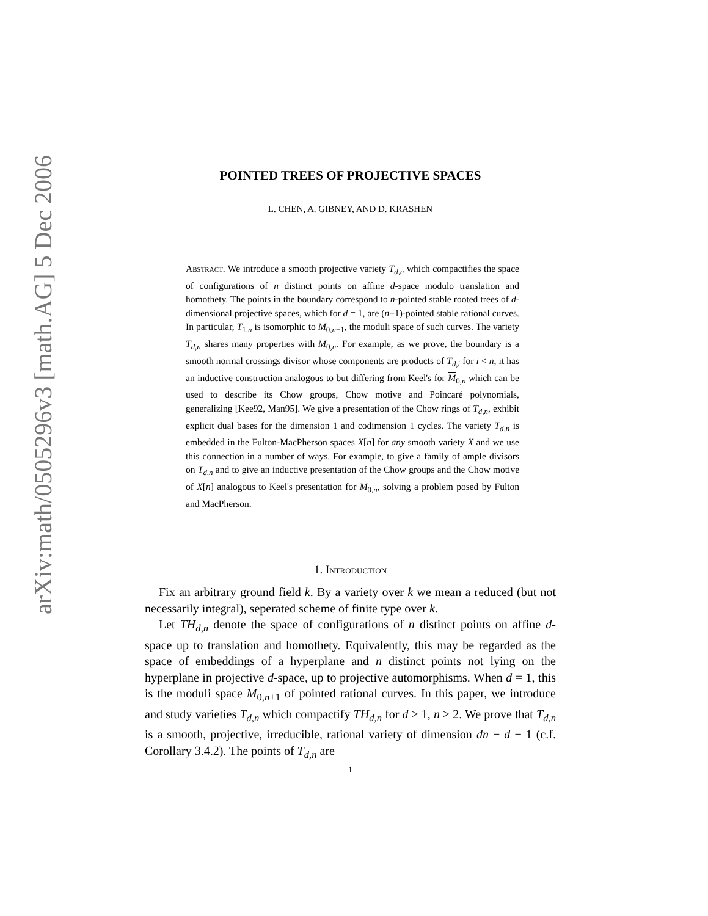arXiv:math/0505296v3 [math.AG] 5 Dec 2006
POINTED TREES OF PROJECTIVE SPACES
L. CHEN, A. GIBNEY, AND D. KRASHEN
Abstract. We introduce a smooth projective variety T<sub>d,n</sub> which compactifies the space of configurations of n distinct points on affine d-space modulo translation and homothety. The points in the boundary correspond to n-pointed stable rooted trees of d-dimensional projective spaces, which for d = 1, are (n+1)-pointed stable rational curves. In particular, T<sub>1,n</sub> is isomorphic to M<sub>0,n+1</sub>, the moduli space of such curves. The variety T<sub>d,n</sub> shares many properties with M<sub>0,n</sub>. For example, as we prove, the boundary is a smooth normal crossings divisor whose components are products of T<sub>d,i</sub> for i < n, it has an inductive construction analogous to but differing from Keel's for M<sub>0,n</sub> which can be used to describe its Chow groups, Chow motive and Poincaré polynomials, generalizing [Kee92, Man95]. We give a presentation of the Chow rings of T<sub>d,n</sub>, exhibit explicit dual bases for the dimension 1 and codimension 1 cycles. The variety T<sub>d,n</sub> is embedded in the Fulton-MacPherson spaces X[n] for any smooth variety X and we use this connection in a number of ways. For example, to give a family of ample divisors on T<sub>d,n</sub> and to give an inductive presentation of the Chow groups and the Chow motive of X[n] analogous to Keel's presentation for M<sub>0,n</sub>, solving a problem posed by Fulton and MacPherson.
1. Introduction
Fix an arbitrary ground field k. By a variety over k we mean a reduced (but not necessarily integral), seperated scheme of finite type over k.
Let TH<sub>d,n</sub> denote the space of configurations of n distinct points on affine d-space up to translation and homothety. Equivalently, this may be regarded as the space of embeddings of a hyperplane and n distinct points not lying on the hyperplane in projective d-space, up to projective automorphisms. When d = 1, this is the moduli space M<sub>0,n+1</sub> of pointed rational curves. In this paper, we introduce and study varieties T<sub>d,n</sub> which compactify TH<sub>d,n</sub> for d ≥ 1, n ≥ 2. We prove that T<sub>d,n</sub> is a smooth, projective, irreducible, rational variety of dimension dn − d − 1 (c.f. Corollary 3.4.2). The points of T<sub>d,n</sub> are
1